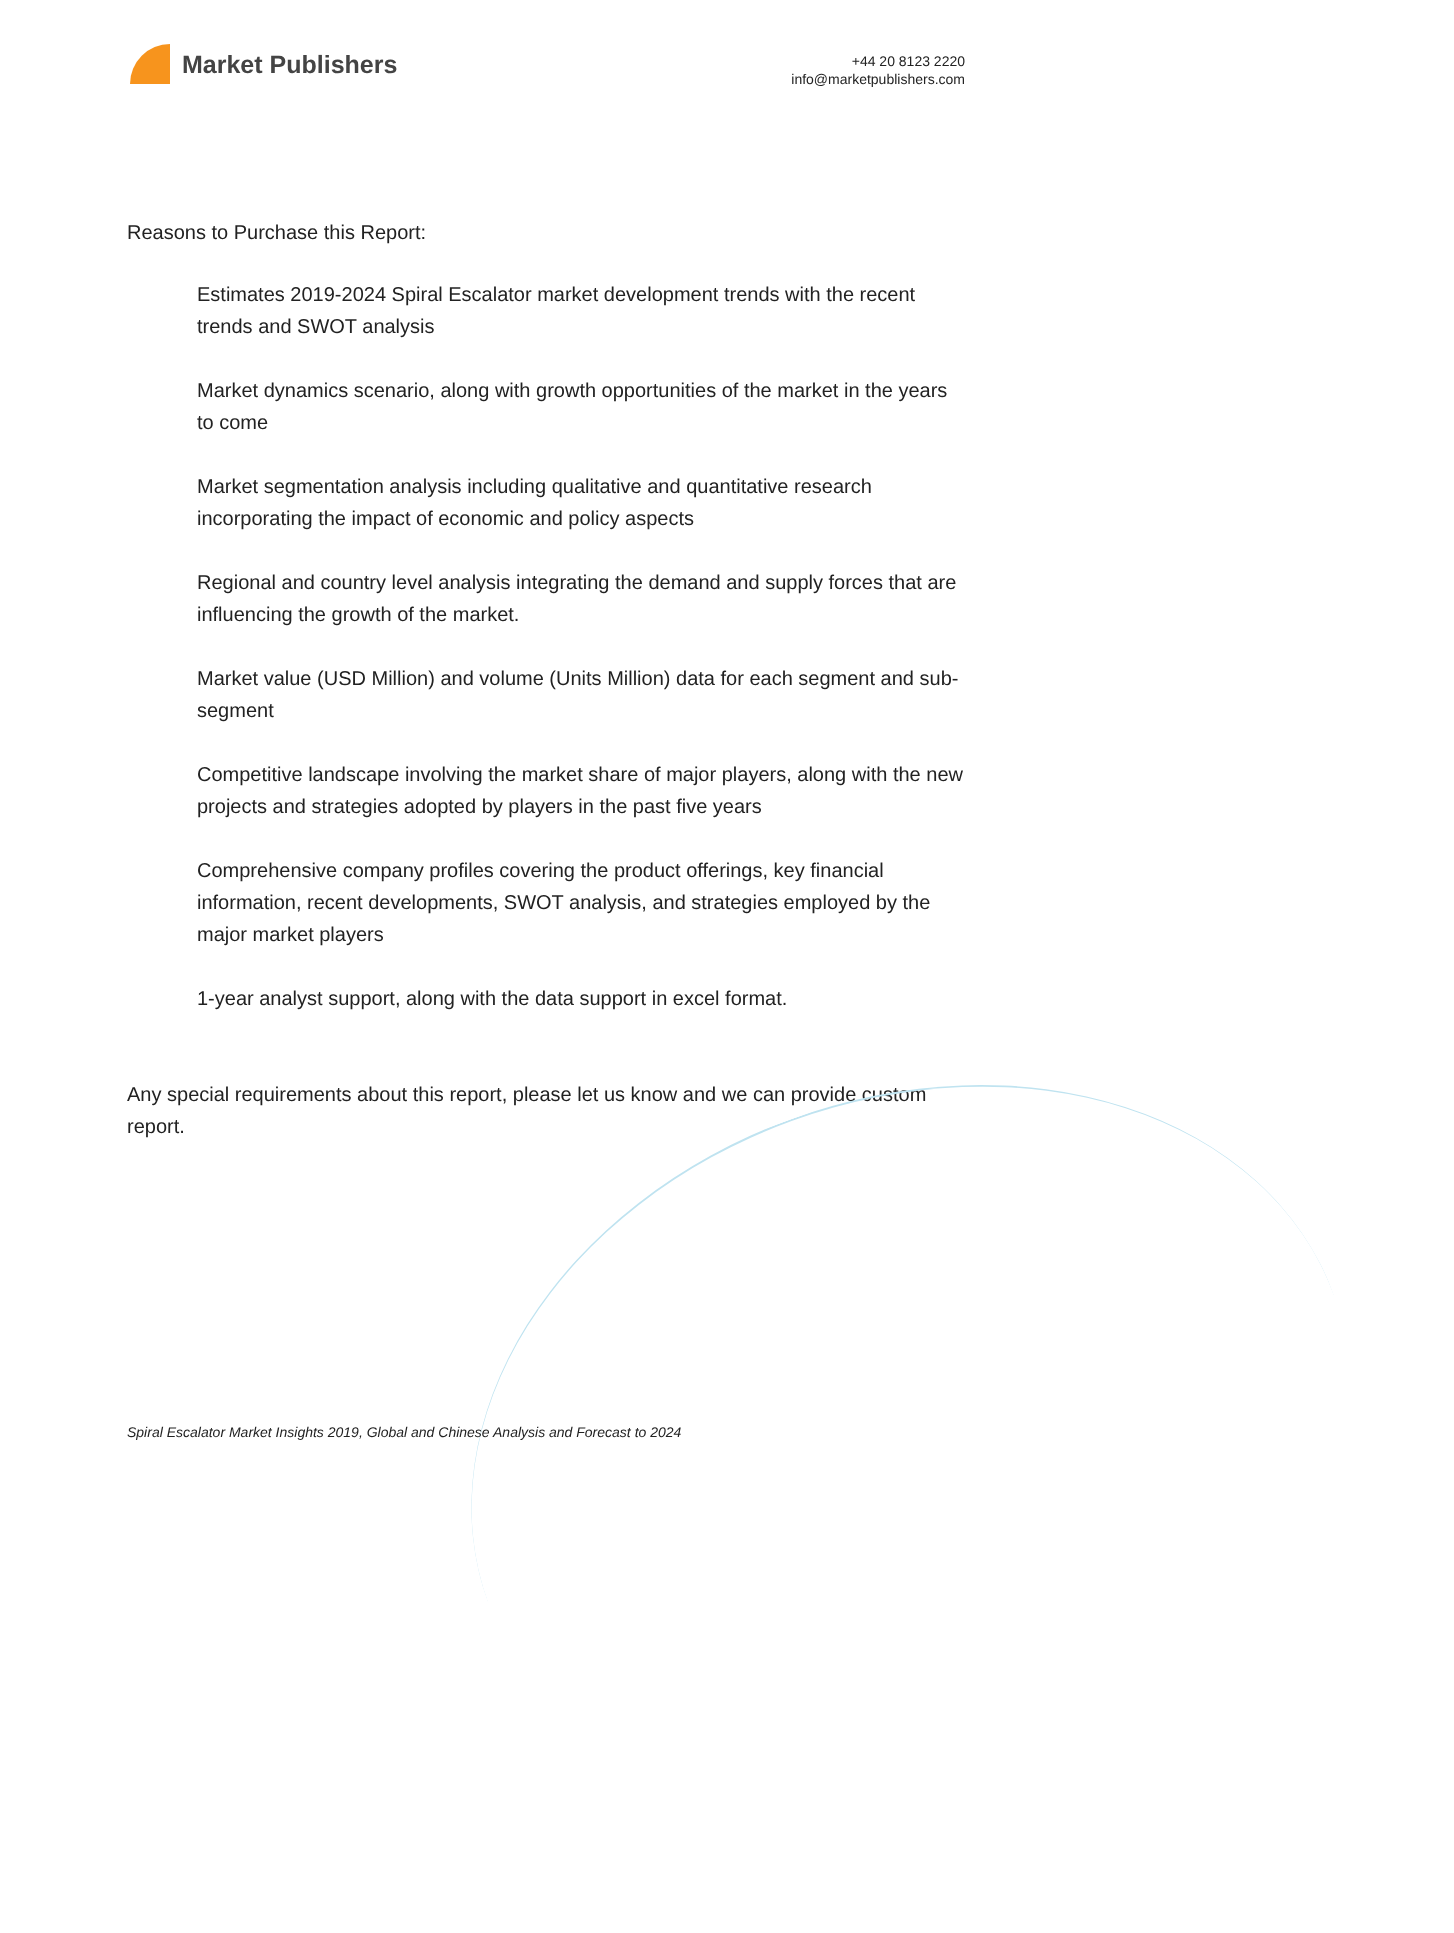Market Publishers
+44 20 8123 2220
info@marketpublishers.com
Reasons to Purchase this Report:
Estimates 2019-2024 Spiral Escalator market development trends with the recent trends and SWOT analysis
Market dynamics scenario, along with growth opportunities of the market in the years to come
Market segmentation analysis including qualitative and quantitative research incorporating the impact of economic and policy aspects
Regional and country level analysis integrating the demand and supply forces that are influencing the growth of the market.
Market value (USD Million) and volume (Units Million) data for each segment and sub-segment
Competitive landscape involving the market share of major players, along with the new projects and strategies adopted by players in the past five years
Comprehensive company profiles covering the product offerings, key financial information, recent developments, SWOT analysis, and strategies employed by the major market players
1-year analyst support, along with the data support in excel format.
Any special requirements about this report, please let us know and we can provide custom report.
Spiral Escalator Market Insights 2019, Global and Chinese Analysis and Forecast to 2024